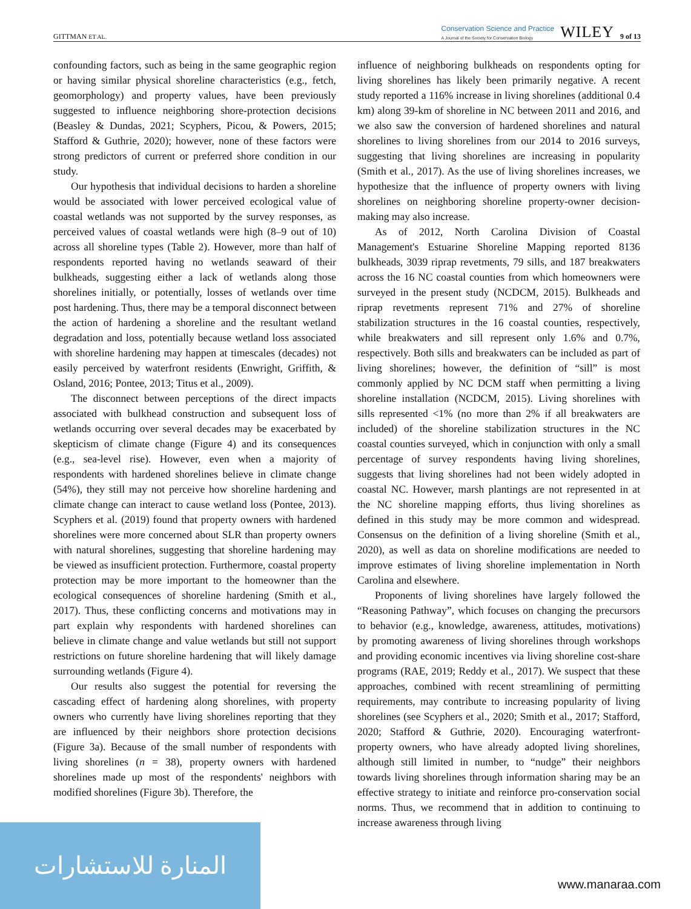GITTMAN ET AL. Conservation Science and Practice
A Journal of the Society for Conservation Biology WILEY 9 of 13
confounding factors, such as being in the same geographic region or having similar physical shoreline characteristics (e.g., fetch, geomorphology) and property values, have been previously suggested to influence neighboring shore-protection decisions (Beasley & Dundas, 2021; Scyphers, Picou, & Powers, 2015; Stafford & Guthrie, 2020); however, none of these factors were strong predictors of current or preferred shore condition in our study.
Our hypothesis that individual decisions to harden a shoreline would be associated with lower perceived ecological value of coastal wetlands was not supported by the survey responses, as perceived values of coastal wetlands were high (8–9 out of 10) across all shoreline types (Table 2). However, more than half of respondents reported having no wetlands seaward of their bulkheads, suggesting either a lack of wetlands along those shorelines initially, or potentially, losses of wetlands over time post hardening. Thus, there may be a temporal disconnect between the action of hardening a shoreline and the resultant wetland degradation and loss, potentially because wetland loss associated with shoreline hardening may happen at timescales (decades) not easily perceived by waterfront residents (Enwright, Griffith, & Osland, 2016; Pontee, 2013; Titus et al., 2009).
The disconnect between perceptions of the direct impacts associated with bulkhead construction and subsequent loss of wetlands occurring over several decades may be exacerbated by skepticism of climate change (Figure 4) and its consequences (e.g., sea-level rise). However, even when a majority of respondents with hardened shorelines believe in climate change (54%), they still may not perceive how shoreline hardening and climate change can interact to cause wetland loss (Pontee, 2013). Scyphers et al. (2019) found that property owners with hardened shorelines were more concerned about SLR than property owners with natural shorelines, suggesting that shoreline hardening may be viewed as insufficient protection. Furthermore, coastal property protection may be more important to the homeowner than the ecological consequences of shoreline hardening (Smith et al., 2017). Thus, these conflicting concerns and motivations may in part explain why respondents with hardened shorelines can believe in climate change and value wetlands but still not support restrictions on future shoreline hardening that will likely damage surrounding wetlands (Figure 4).
Our results also suggest the potential for reversing the cascading effect of hardening along shorelines, with property owners who currently have living shorelines reporting that they are influenced by their neighbors shore protection decisions (Figure 3a). Because of the small number of respondents with living shorelines (n = 38), property owners with hardened shorelines made up most of the respondents' neighbors with modified shorelines (Figure 3b). Therefore, the
influence of neighboring bulkheads on respondents opting for living shorelines has likely been primarily negative. A recent study reported a 116% increase in living shorelines (additional 0.4 km) along 39-km of shoreline in NC between 2011 and 2016, and we also saw the conversion of hardened shorelines and natural shorelines to living shorelines from our 2014 to 2016 surveys, suggesting that living shorelines are increasing in popularity (Smith et al., 2017). As the use of living shorelines increases, we hypothesize that the influence of property owners with living shorelines on neighboring shoreline property-owner decision-making may also increase.
As of 2012, North Carolina Division of Coastal Management's Estuarine Shoreline Mapping reported 8136 bulkheads, 3039 riprap revetments, 79 sills, and 187 breakwaters across the 16 NC coastal counties from which homeowners were surveyed in the present study (NCDCM, 2015). Bulkheads and riprap revetments represent 71% and 27% of shoreline stabilization structures in the 16 coastal counties, respectively, while breakwaters and sill represent only 1.6% and 0.7%, respectively. Both sills and breakwaters can be included as part of living shorelines; however, the definition of “sill” is most commonly applied by NC DCM staff when permitting a living shoreline installation (NCDCM, 2015). Living shorelines with sills represented <1% (no more than 2% if all breakwaters are included) of the shoreline stabilization structures in the NC coastal counties surveyed, which in conjunction with only a small percentage of survey respondents having living shorelines, suggests that living shorelines had not been widely adopted in coastal NC. However, marsh plantings are not represented in at the NC shoreline mapping efforts, thus living shorelines as defined in this study may be more common and widespread. Consensus on the definition of a living shoreline (Smith et al., 2020), as well as data on shoreline modifications are needed to improve estimates of living shoreline implementation in North Carolina and elsewhere.
Proponents of living shorelines have largely followed the “Reasoning Pathway”, which focuses on changing the precursors to behavior (e.g., knowledge, awareness, attitudes, motivations) by promoting awareness of living shorelines through workshops and providing economic incentives via living shoreline cost-share programs (RAE, 2019; Reddy et al., 2017). We suspect that these approaches, combined with recent streamlining of permitting requirements, may contribute to increasing popularity of living shorelines (see Scyphers et al., 2020; Smith et al., 2017; Stafford, 2020; Stafford & Guthrie, 2020). Encouraging waterfront-property owners, who have already adopted living shorelines, although still limited in number, to “nudge” their neighbors towards living shorelines through information sharing may be an effective strategy to initiate and reinforce pro-conservation social norms. Thus, we recommend that in addition to continuing to increase awareness through living
المنارة للاستشارات
www.manaraa.com